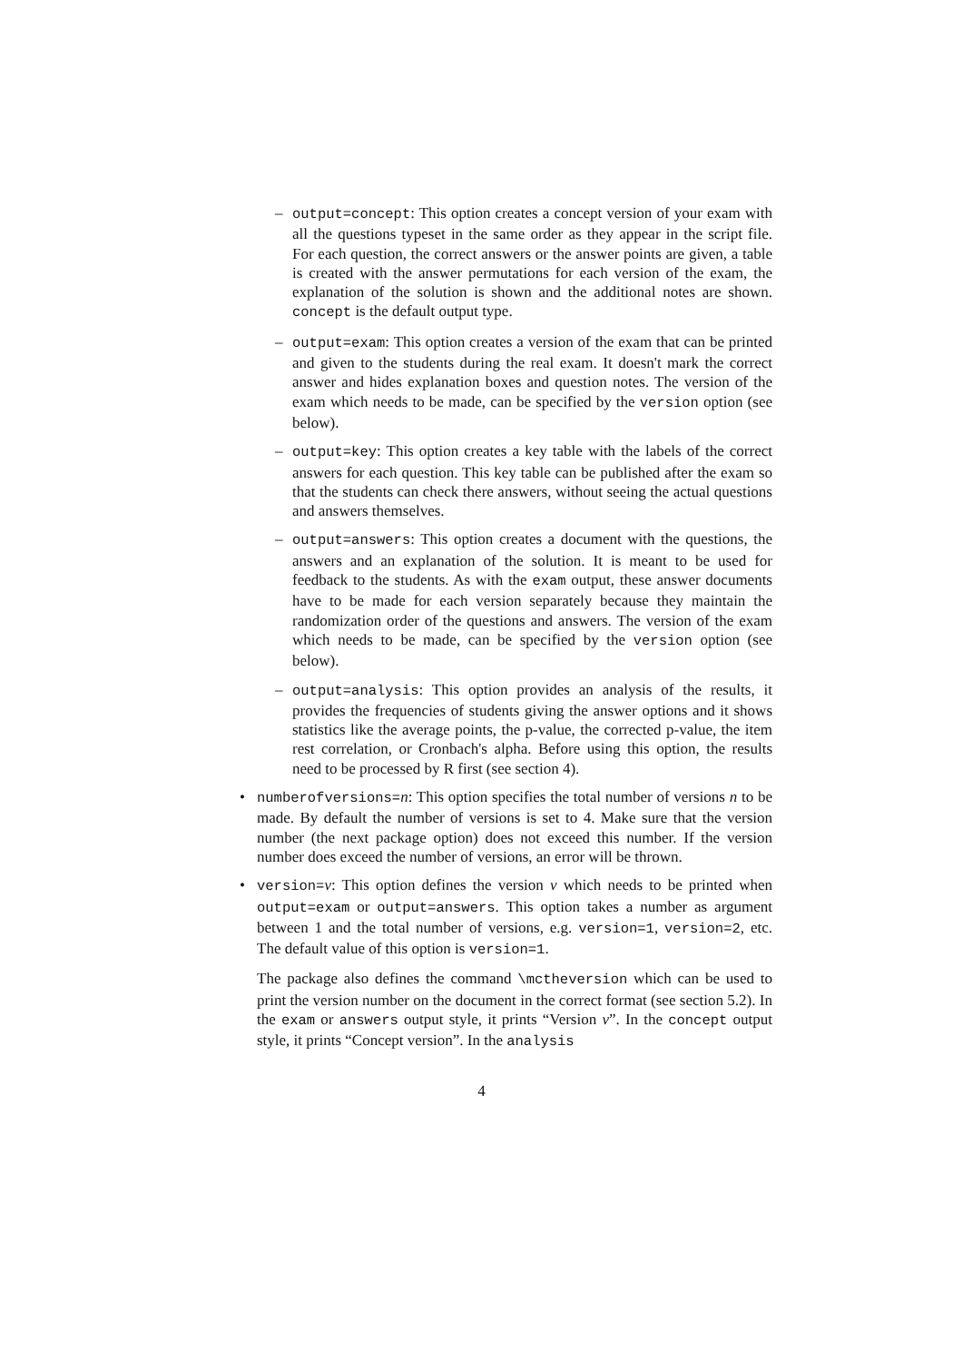– output=concept: This option creates a concept version of your exam with all the questions typeset in the same order as they appear in the script file. For each question, the correct answers or the answer points are given, a table is created with the answer permutations for each version of the exam, the explanation of the solution is shown and the additional notes are shown. concept is the default output type.
– output=exam: This option creates a version of the exam that can be printed and given to the students during the real exam. It doesn't mark the correct answer and hides explanation boxes and question notes. The version of the exam which needs to be made, can be specified by the version option (see below).
– output=key: This option creates a key table with the labels of the correct answers for each question. This key table can be published after the exam so that the students can check there answers, without seeing the actual questions and answers themselves.
– output=answers: This option creates a document with the questions, the answers and an explanation of the solution. It is meant to be used for feedback to the students. As with the exam output, these answer documents have to be made for each version separately because they maintain the randomization order of the questions and answers. The version of the exam which needs to be made, can be specified by the version option (see below).
– output=analysis: This option provides an analysis of the results, it provides the frequencies of students giving the answer options and it shows statistics like the average points, the p-value, the corrected p-value, the item rest correlation, or Cronbach's alpha. Before using this option, the results need to be processed by R first (see section 4).
• numberofversions=n: This option specifies the total number of versions n to be made. By default the number of versions is set to 4. Make sure that the version number (the next package option) does not exceed this number. If the version number does exceed the number of versions, an error will be thrown.
• version=v: This option defines the version v which needs to be printed when output=exam or output=answers. This option takes a number as argument between 1 and the total number of versions, e.g. version=1, version=2, etc. The default value of this option is version=1.
The package also defines the command \mctheversion which can be used to print the version number on the document in the correct format (see section 5.2). In the exam or answers output style, it prints “Version v”. In the concept output style, it prints “Concept version”. In the analysis
4